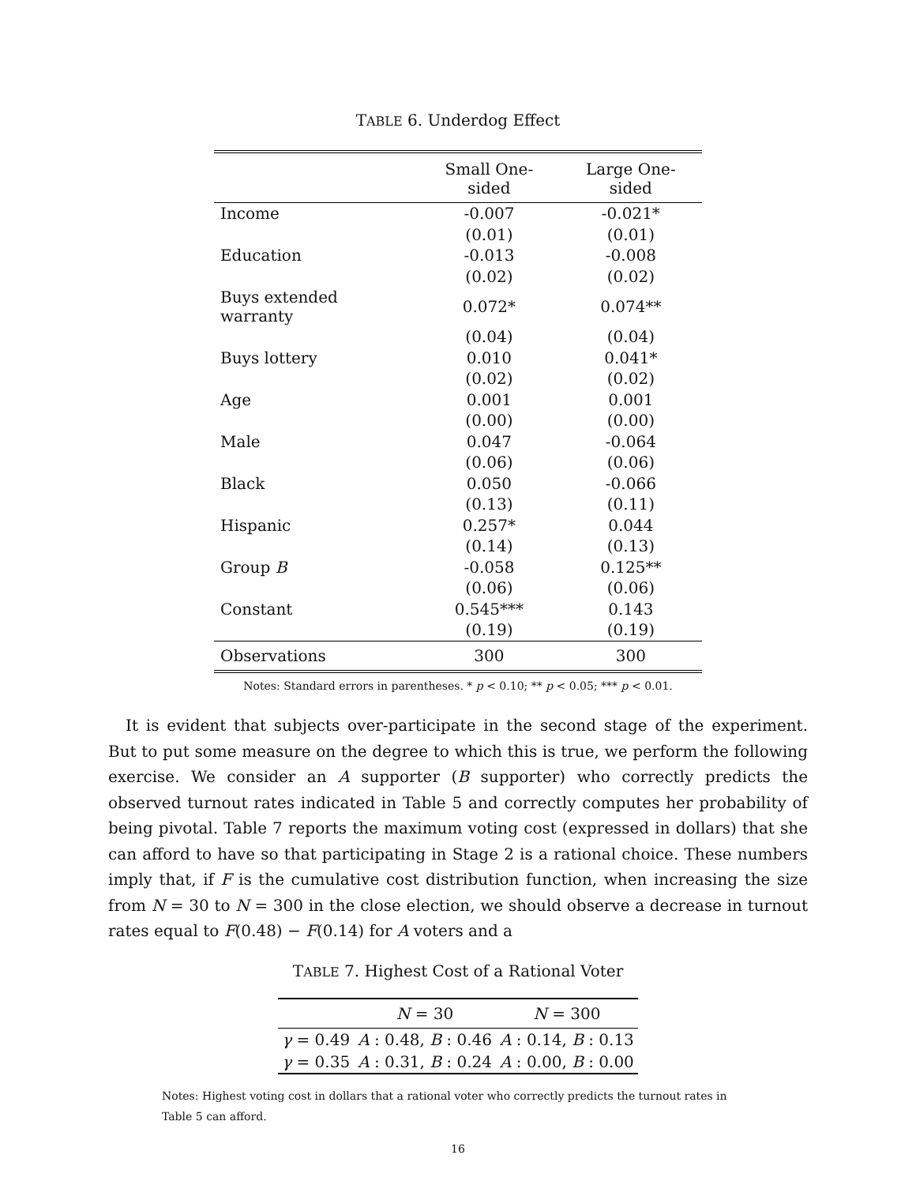TABLE 6. Underdog Effect
| | Small One-sided | Large One-sided |
| --- | --- | --- |
| Income | -0.007 | -0.021* |
| | (0.01) | (0.01) |
| Education | -0.013 | -0.008 |
| | (0.02) | (0.02) |
| Buys extended warranty | 0.072* | 0.074** |
| | (0.04) | (0.04) |
| Buys lottery | 0.010 | 0.041* |
| | (0.02) | (0.02) |
| Age | 0.001 | 0.001 |
| | (0.00) | (0.00) |
| Male | 0.047 | -0.064 |
| | (0.06) | (0.06) |
| Black | 0.050 | -0.066 |
| | (0.13) | (0.11) |
| Hispanic | 0.257* | 0.044 |
| | (0.14) | (0.13) |
| Group B | -0.058 | 0.125** |
| | (0.06) | (0.06) |
| Constant | 0.545*** | 0.143 |
| | (0.19) | (0.19) |
| Observations | 300 | 300 |
Notes: Standard errors in parentheses. * p < 0.10; ** p < 0.05; *** p < 0.01.
It is evident that subjects over-participate in the second stage of the experiment. But to put some measure on the degree to which this is true, we perform the following exercise. We consider an A supporter (B supporter) who correctly predicts the observed turnout rates indicated in Table 5 and correctly computes her probability of being pivotal. Table 7 reports the maximum voting cost (expressed in dollars) that she can afford to have so that participating in Stage 2 is a rational choice. These numbers imply that, if F is the cumulative cost distribution function, when increasing the size from N = 30 to N = 300 in the close election, we should observe a decrease in turnout rates equal to F(0.48) − F(0.14) for A voters and a
TABLE 7. Highest Cost of a Rational Voter
| | N = 30 | N = 300 |
| --- | --- | --- |
| γ = 0.49 | A : 0.48, B : 0.46 | A : 0.14, B : 0.13 |
| γ = 0.35 | A : 0.31, B : 0.24 | A : 0.00, B : 0.00 |
Notes: Highest voting cost in dollars that a rational voter who correctly predicts the turnout rates in Table 5 can afford.
16